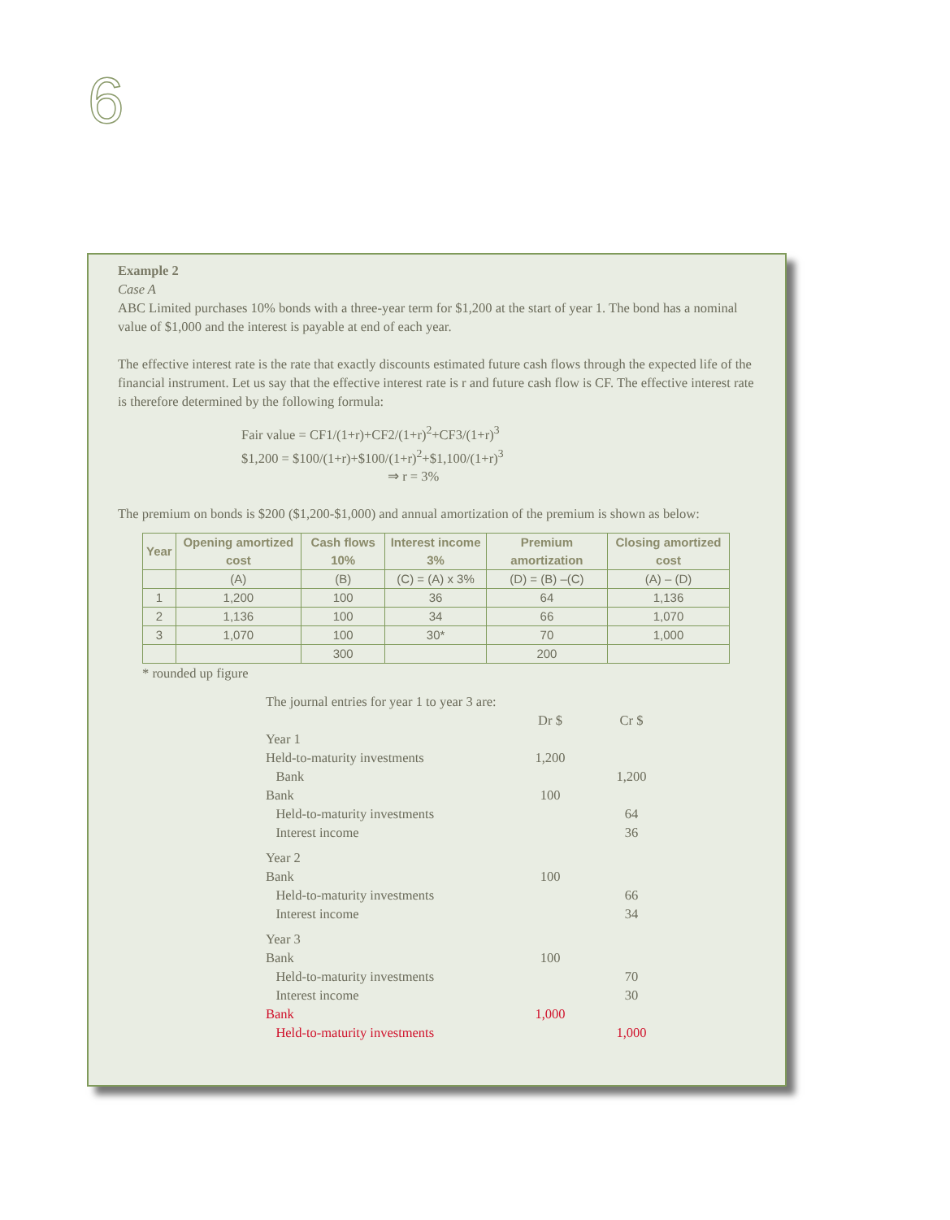6
Example 2
Case A
ABC Limited purchases 10% bonds with a three-year term for $1,200 at the start of year 1. The bond has a nominal value of $1,000 and the interest is payable at end of each year.
The effective interest rate is the rate that exactly discounts estimated future cash flows through the expected life of the financial instrument. Let us say that the effective interest rate is r and future cash flow is CF. The effective interest rate is therefore determined by the following formula:
Fair value = CF1/(1+r)+CF2/(1+r)<sup>2</sup>+CF3/(1+r)<sup>3</sup>
$1,200 = $100/(1+r)+$100/(1+r)<sup>2</sup>+$1,100/(1+r)<sup>3</sup>
⇒ r = 3%
The premium on bonds is $200 ($1,200-$1,000) and annual amortization of the premium is shown as below:
| Year | Opening amortized cost | Cash flows 10% | Interest income 3% | Premium amortization | Closing amortized cost |
| --- | --- | --- | --- | --- | --- |
| | (A) | (B) | (C) = (A) x 3% | (D) = (B) –(C) | (A) – (D) |
| 1 | 1,200 | 100 | 36 | 64 | 1,136 |
| 2 | 1,136 | 100 | 34 | 66 | 1,070 |
| 3 | 1,070 | 100 | 30* | 70 | 1,000 |
| | | 300 | | 200 | |
* rounded up figure
| The journal entries for year 1 to year 3 are: | | |
| | Dr $ | Cr $ |
| Year 1 | | |
| Held-to-maturity investments | 1,200 | |
| Bank | | 1,200 |
| Bank | 100 | |
| Held-to-maturity investments | | 64 |
| Interest income | | 36 |
| Year 2 | | |
| Bank | 100 | |
| Held-to-maturity investments | | 66 |
| Interest income | | 34 |
| Year 3 | | |
| Bank | 100 | |
| Held-to-maturity investments | | 70 |
| Interest income | | 30 |
| Bank | 1,000 | |
| Held-to-maturity investments | | 1,000 |